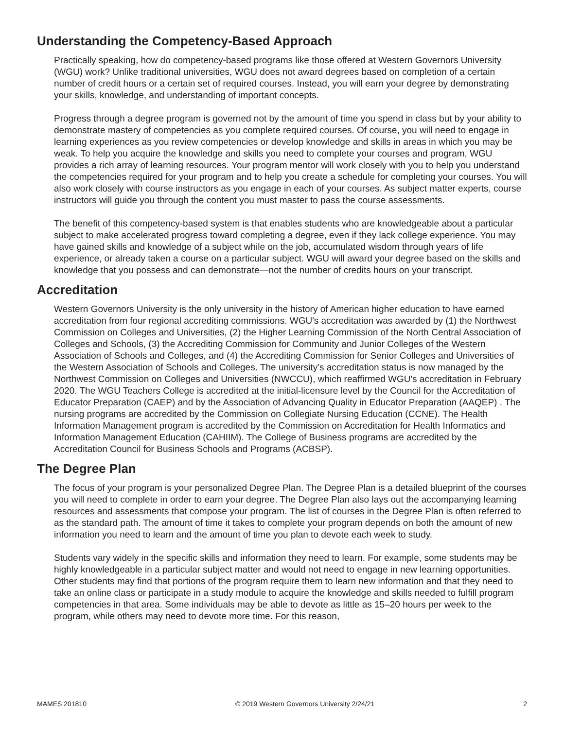Understanding the Competency-Based Approach
Practically speaking, how do competency-based programs like those offered at Western Governors University (WGU) work? Unlike traditional universities, WGU does not award degrees based on completion of a certain number of credit hours or a certain set of required courses. Instead, you will earn your degree by demonstrating your skills, knowledge, and understanding of important concepts.
Progress through a degree program is governed not by the amount of time you spend in class but by your ability to demonstrate mastery of competencies as you complete required courses. Of course, you will need to engage in learning experiences as you review competencies or develop knowledge and skills in areas in which you may be weak. To help you acquire the knowledge and skills you need to complete your courses and program, WGU provides a rich array of learning resources. Your program mentor will work closely with you to help you understand the competencies required for your program and to help you create a schedule for completing your courses. You will also work closely with course instructors as you engage in each of your courses. As subject matter experts, course instructors will guide you through the content you must master to pass the course assessments.
The benefit of this competency-based system is that enables students who are knowledgeable about a particular subject to make accelerated progress toward completing a degree, even if they lack college experience. You may have gained skills and knowledge of a subject while on the job, accumulated wisdom through years of life experience, or already taken a course on a particular subject. WGU will award your degree based on the skills and knowledge that you possess and can demonstrate—not the number of credits hours on your transcript.
Accreditation
Western Governors University is the only university in the history of American higher education to have earned accreditation from four regional accrediting commissions. WGU's accreditation was awarded by (1) the Northwest Commission on Colleges and Universities, (2) the Higher Learning Commission of the North Central Association of Colleges and Schools, (3) the Accrediting Commission for Community and Junior Colleges of the Western Association of Schools and Colleges, and (4) the Accrediting Commission for Senior Colleges and Universities of the Western Association of Schools and Colleges. The university’s accreditation status is now managed by the Northwest Commission on Colleges and Universities (NWCCU), which reaffirmed WGU's accreditation in February 2020. The WGU Teachers College is accredited at the initial-licensure level by the Council for the Accreditation of Educator Preparation (CAEP) and by the Association of Advancing Quality in Educator Preparation (AAQEP) . The nursing programs are accredited by the Commission on Collegiate Nursing Education (CCNE). The Health Information Management program is accredited by the Commission on Accreditation for Health Informatics and Information Management Education (CAHIIM). The College of Business programs are accredited by the Accreditation Council for Business Schools and Programs (ACBSP).
The Degree Plan
The focus of your program is your personalized Degree Plan. The Degree Plan is a detailed blueprint of the courses you will need to complete in order to earn your degree. The Degree Plan also lays out the accompanying learning resources and assessments that compose your program. The list of courses in the Degree Plan is often referred to as the standard path. The amount of time it takes to complete your program depends on both the amount of new information you need to learn and the amount of time you plan to devote each week to study.
Students vary widely in the specific skills and information they need to learn. For example, some students may be highly knowledgeable in a particular subject matter and would not need to engage in new learning opportunities. Other students may find that portions of the program require them to learn new information and that they need to take an online class or participate in a study module to acquire the knowledge and skills needed to fulfill program competencies in that area. Some individuals may be able to devote as little as 15–20 hours per week to the program, while others may need to devote more time. For this reason,
MAMES 201810 © 2019 Western Governors University 2/24/21 2